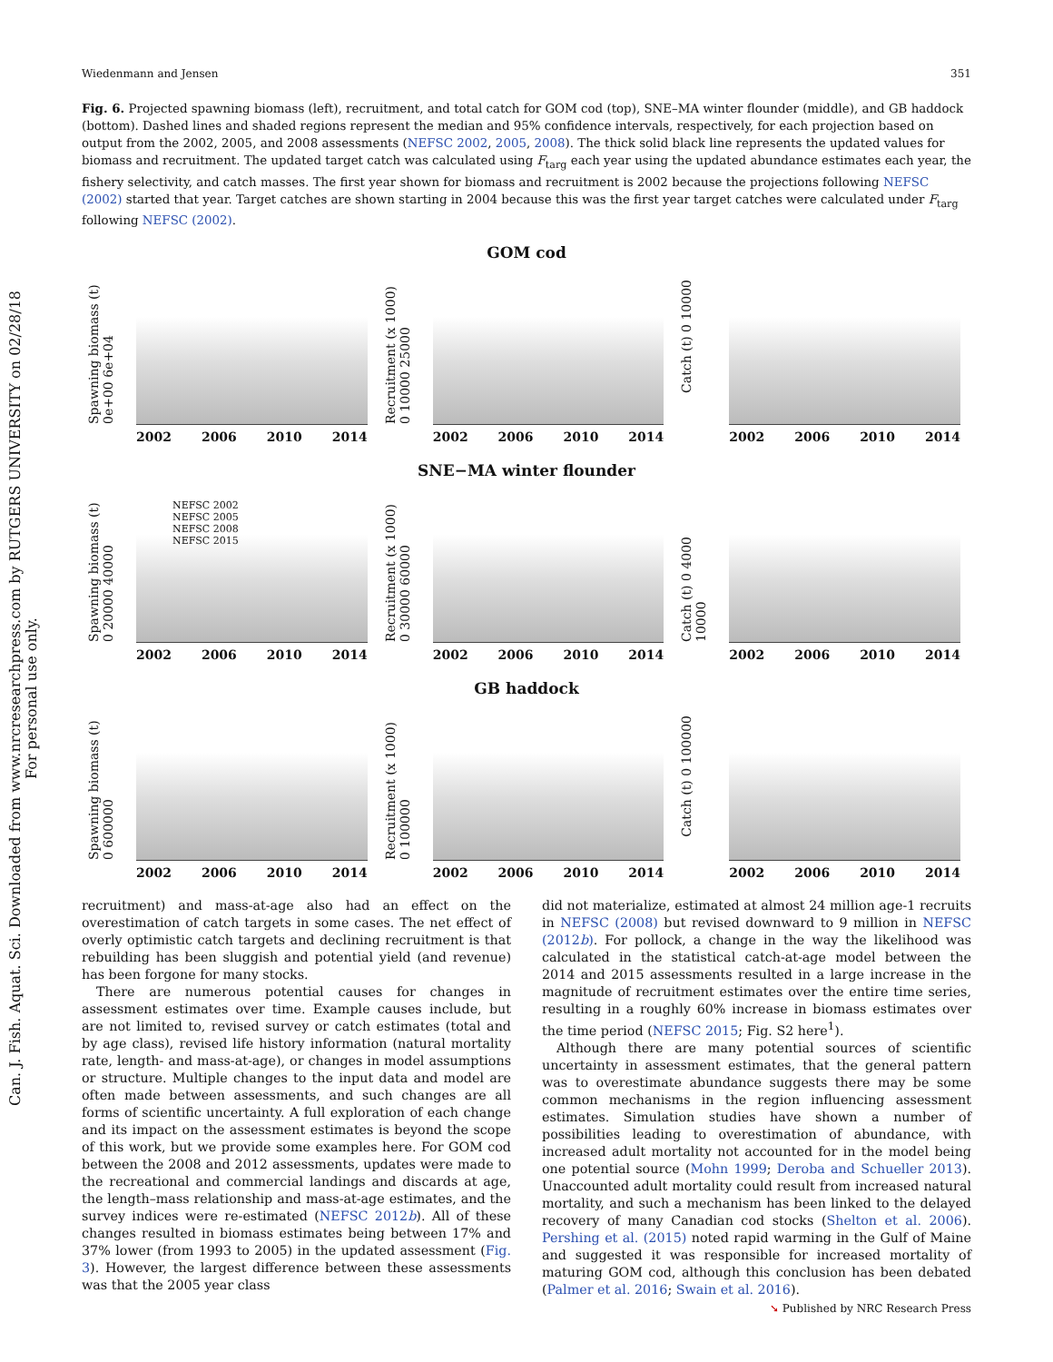Can. J. Fish. Aquat. Sci. Downloaded from www.nrcresearchpress.com by RUTGERS UNIVERSITY on 02/28/18
For personal use only.
Wiedenmann and Jensen 351
Fig. 6. Projected spawning biomass (left), recruitment, and total catch for GOM cod (top), SNE–MA winter flounder (middle), and GB haddock (bottom). Dashed lines and shaded regions represent the median and 95% confidence intervals, respectively, for each projection based on output from the 2002, 2005, and 2008 assessments (NEFSC 2002, 2005, 2008). The thick solid black line represents the updated values for biomass and recruitment. The updated target catch was calculated using F<sub>targ</sub> each year using the updated abundance estimates each year, the fishery selectivity, and catch masses. The first year shown for biomass and recruitment is 2002 because the projections following NEFSC (2002) started that year. Target catches are shown starting in 2004 because this was the first year target catches were calculated under F<sub>targ</sub> following NEFSC (2002).
GOM cod
Spawning biomass (t) 0e+00 6e+04
2002 2006 2010 2014
Recruitment (x 1000) 0 10000 25000
2002 2006 2010 2014
Catch (t) 0 10000
2002 2006 2010 2014
SNE−MA winter flounder
Spawning biomass (t) 0 20000 40000
NEFSC 2002
NEFSC 2005
NEFSC 2008
NEFSC 2015
2002 2006 2010 2014
Recruitment (x 1000) 0 30000 60000
2002 2006 2010 2014
Catch (t) 0 4000 10000
2002 2006 2010 2014
GB haddock
Spawning biomass (t) 0 600000
2002 2006 2010 2014
Recruitment (x 1000) 0 100000
2002 2006 2010 2014
Catch (t) 0 100000
2002 2006 2010 2014
recruitment) and mass-at-age also had an effect on the overestimation of catch targets in some cases. The net effect of overly optimistic catch targets and declining recruitment is that rebuilding has been sluggish and potential yield (and revenue) has been forgone for many stocks.
There are numerous potential causes for changes in assessment estimates over time. Example causes include, but are not limited to, revised survey or catch estimates (total and by age class), revised life history information (natural mortality rate, length- and mass-at-age), or changes in model assumptions or structure. Multiple changes to the input data and model are often made between assessments, and such changes are all forms of scientific uncertainty. A full exploration of each change and its impact on the assessment estimates is beyond the scope of this work, but we provide some examples here. For GOM cod between the 2008 and 2012 assessments, updates were made to the recreational and commercial landings and discards at age, the length–mass relationship and mass-at-age estimates, and the survey indices were re-estimated (NEFSC 2012b). All of these changes resulted in biomass estimates being between 17% and 37% lower (from 1993 to 2005) in the updated assessment (Fig. 3). However, the largest difference between these assessments was that the 2005 year class
did not materialize, estimated at almost 24 million age-1 recruits in NEFSC (2008) but revised downward to 9 million in NEFSC (2012b). For pollock, a change in the way the likelihood was calculated in the statistical catch-at-age model between the 2014 and 2015 assessments resulted in a large increase in the magnitude of recruitment estimates over the entire time series, resulting in a roughly 60% increase in biomass estimates over the time period (NEFSC 2015; Fig. S2 here<sup>1</sup>).
Although there are many potential sources of scientific uncertainty in assessment estimates, that the general pattern was to overestimate abundance suggests there may be some common mechanisms in the region influencing assessment estimates. Simulation studies have shown a number of possibilities leading to overestimation of abundance, with increased adult mortality not accounted for in the model being one potential source (Mohn 1999; Deroba and Schueller 2013). Unaccounted adult mortality could result from increased natural mortality, and such a mechanism has been linked to the delayed recovery of many Canadian cod stocks (Shelton et al. 2006). Pershing et al. (2015) noted rapid warming in the Gulf of Maine and suggested it was responsible for increased mortality of maturing GOM cod, although this conclusion has been debated (Palmer et al. 2016; Swain et al. 2016).
➘ Published by NRC Research Press